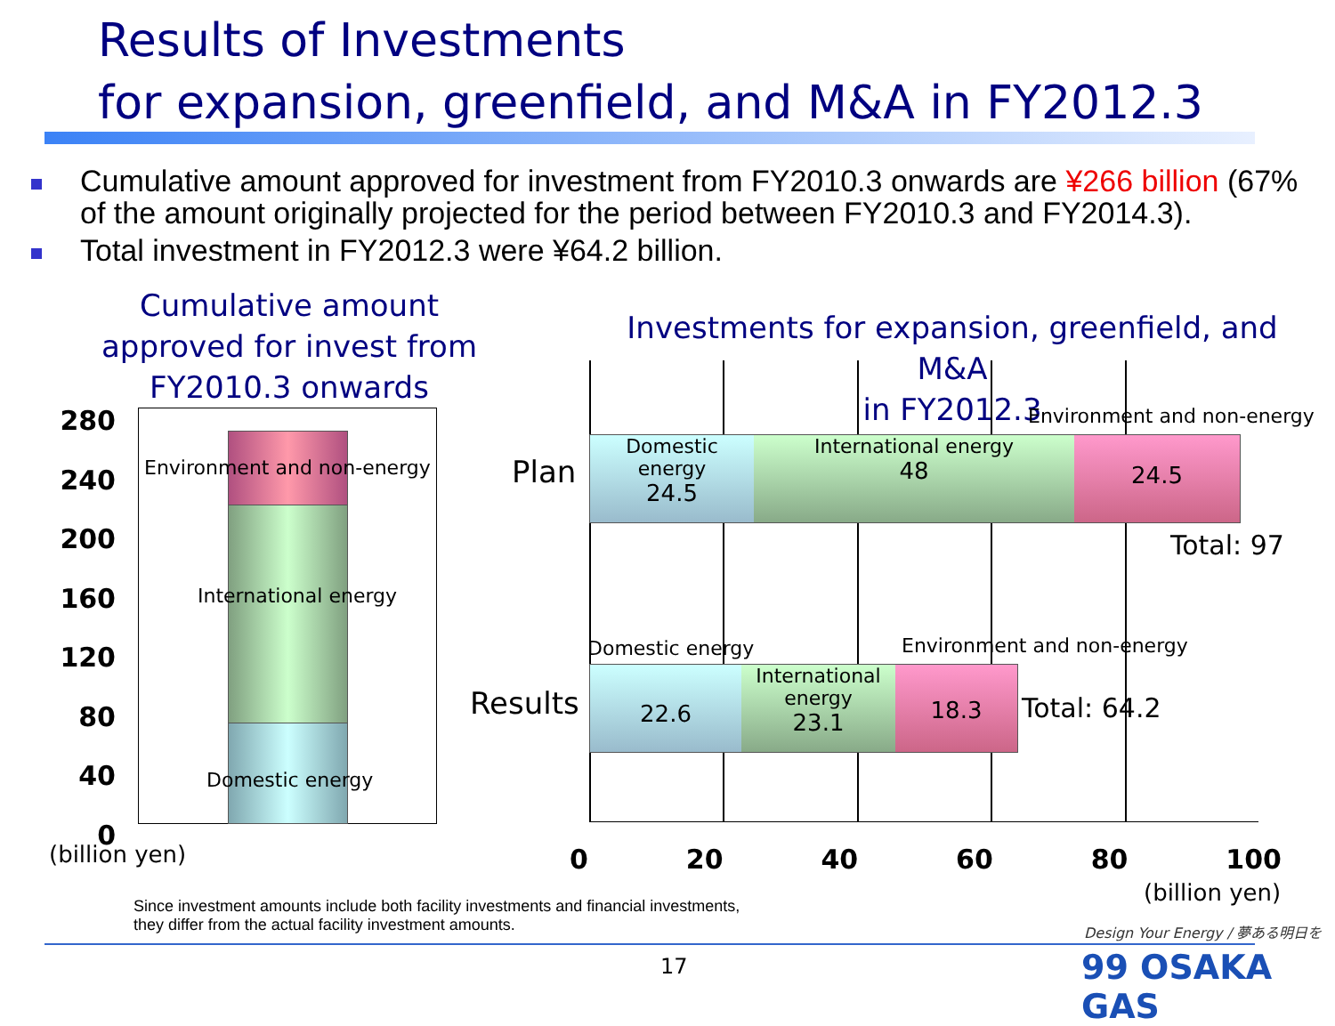Results of Investments
for expansion, greenfield, and M&A in FY2012.3
Cumulative amount approved for investment from FY2010.3 onwards are ¥266 billion (67% of the amount originally projected for the period between FY2010.3 and FY2014.3).
Total investment in FY2012.3 were ¥64.2 billion.
Cumulative amount approved for invest from FY2010.3 onwards
280
240
200
160
120
80
40
0
(billion yen)
Environment and non-energy
International energy
Domestic energy
Investments for expansion, greenfield, and M&A
in FY2012.3
Plan
Results
Domestic energy
24.5
International energy
48
24.5
Environment and non-energy
Total: 97
Domestic energy Environment and non-energy
22.6
International energy
23.1
18.3
Total: 64.2
0 20 40 60 80 100
(billion yen)
Since investment amounts include both facility investments and financial investments,
they differ from the actual facility investment amounts.
17
Design Your Energy / 夢ある明日を
99 OSAKA GAS